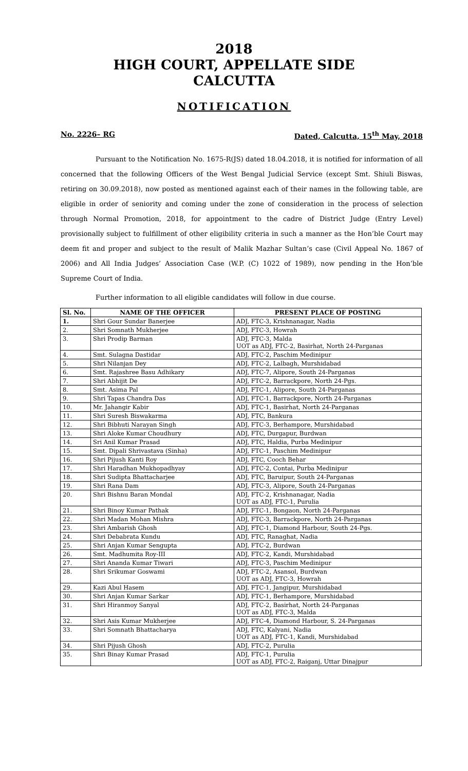2018
HIGH COURT, APPELLATE SIDE
CALCUTTA
NOTIFICATION
No. 2226– RG Dated, Calcutta, 15<sup>th</sup> May, 2018
Pursuant to the Notification No. 1675-R(JS) dated 18.04.2018, it is notified for information of all concerned that the following Officers of the West Bengal Judicial Service (except Smt. Shiuli Biswas, retiring on 30.09.2018), now posted as mentioned against each of their names in the following table, are eligible in order of seniority and coming under the zone of consideration in the process of selection through Normal Promotion, 2018, for appointment to the cadre of District Judge (Entry Level) provisionally subject to fulfillment of other eligibility criteria in such a manner as the Hon’ble Court may deem fit and proper and subject to the result of Malik Mazhar Sultan’s case (Civil Appeal No. 1867 of 2006) and All India Judges’ Association Case (W.P. (C) 1022 of 1989), now pending in the Hon’ble Supreme Court of India.
Further information to all eligible candidates will follow in due course.
| Sl. No. | NAME OF THE OFFICER | PRESENT PLACE OF POSTING |
| --- | --- | --- |
| 1. | Shri Gour Sundar Banerjee | ADJ, FTC-3, Krishnanagar, Nadia |
| 2. | Shri Somnath Mukherjee | ADJ, FTC-3, Howrah |
| 3. | Shri Prodip Barman | ADJ, FTC-3, Malda UOT as ADJ, FTC-2, Basirhat, North 24-Parganas |
| 4. | Smt. Sulagna Dastidar | ADJ, FTC-2, Paschim Medinipur |
| 5. | Shri Nilanjan Dey | ADJ, FTC-2, Lalbagh, Murshidabad |
| 6. | Smt. Rajashree Basu Adhikary | ADJ, FTC-7, Alipore, South 24-Parganas |
| 7. | Shri Abhijit De | ADJ, FTC-2, Barrackpore, North 24-Pgs. |
| 8. | Smt. Asima Pal | ADJ, FTC-1, Alipore, South 24-Parganas |
| 9. | Shri Tapas Chandra Das | ADJ, FTC-1, Barrackpore, North 24-Parganas |
| 10. | Mr. Jahangir Kabir | ADJ, FTC-1, Basirhat, North 24-Parganas |
| 11. | Shri Suresh Biswakarma | ADJ, FTC, Bankura |
| 12. | Shri Bibhuti Narayan Singh | ADJ, FTC-3, Berhampore, Murshidabad |
| 13. | Shri Aloke Kumar Choudhury | ADJ, FTC, Durgapur, Burdwan |
| 14. | Sri Anil Kumar Prasad | ADJ, FTC, Haldia, Purba Medinipur |
| 15. | Smt. Dipali Shrivastava (Sinha) | ADJ, FTC-1, Paschim Medinipur |
| 16. | Shri Pijush Kanti Roy | ADJ, FTC, Cooch Behar |
| 17. | Shri Haradhan Mukhopadhyay | ADJ, FTC-2, Contai, Purba Medinipur |
| 18. | Shri Sudipta Bhattacharjee | ADJ, FTC, Baruipur, South 24-Parganas |
| 19. | Shri Rana Dam | ADJ, FTC-3, Alipore, South 24-Parganas |
| 20. | Shri Bishnu Baran Mondal | ADJ, FTC-2, Krishnanagar, Nadia UOT as ADJ, FTC-1, Purulia |
| 21. | Shri Binoy Kumar Pathak | ADJ, FTC-1, Bongaon, North 24-Parganas |
| 22. | Shri Madan Mohan Mishra | ADJ, FTC-3, Barrackpore, North 24-Parganas |
| 23. | Shri Ambarish Ghosh | ADJ, FTC-1, Diamond Harbour, South 24-Pgs. |
| 24. | Shri Debabrata Kundu | ADJ, FTC, Ranaghat, Nadia |
| 25. | Shri Anjan Kumar Sengupta | ADJ, FTC-2, Burdwan |
| 26. | Smt. Madhumita Roy-III | ADJ, FTC-2, Kandi, Murshidabad |
| 27. | Shri Ananda Kumar Tiwari | ADJ, FTC-3, Paschim Medinipur |
| 28. | Shri Srikumar Goswami | ADJ, FTC-2, Asansol, Burdwan UOT as ADJ, FTC-3, Howrah |
| 29. | Kazi Abul Hasem | ADJ, FTC-1, Jangipur, Murshidabad |
| 30. | Shri Anjan Kumar Sarkar | ADJ, FTC-1, Berhampore, Murshidabad |
| 31. | Shri Hiranmoy Sanyal | ADJ, FTC-2, Basirhat, North 24-Parganas UOT as ADJ, FTC-3, Malda |
| 32. | Shri Asis Kumar Mukherjee | ADJ, FTC-4, Diamond Harbour, S. 24-Parganas |
| 33. | Shri Somnath Bhattacharya | ADJ, FTC, Kalyani, Nadia UOT as ADJ, FTC-1, Kandi, Murshidabad |
| 34. | Shri Pijush Ghosh | ADJ, FTC-2, Purulia |
| 35. | Shri Binay Kumar Prasad | ADJ, FTC-1, Purulia UOT as ADJ, FTC-2, Raiganj, Uttar Dinajpur |